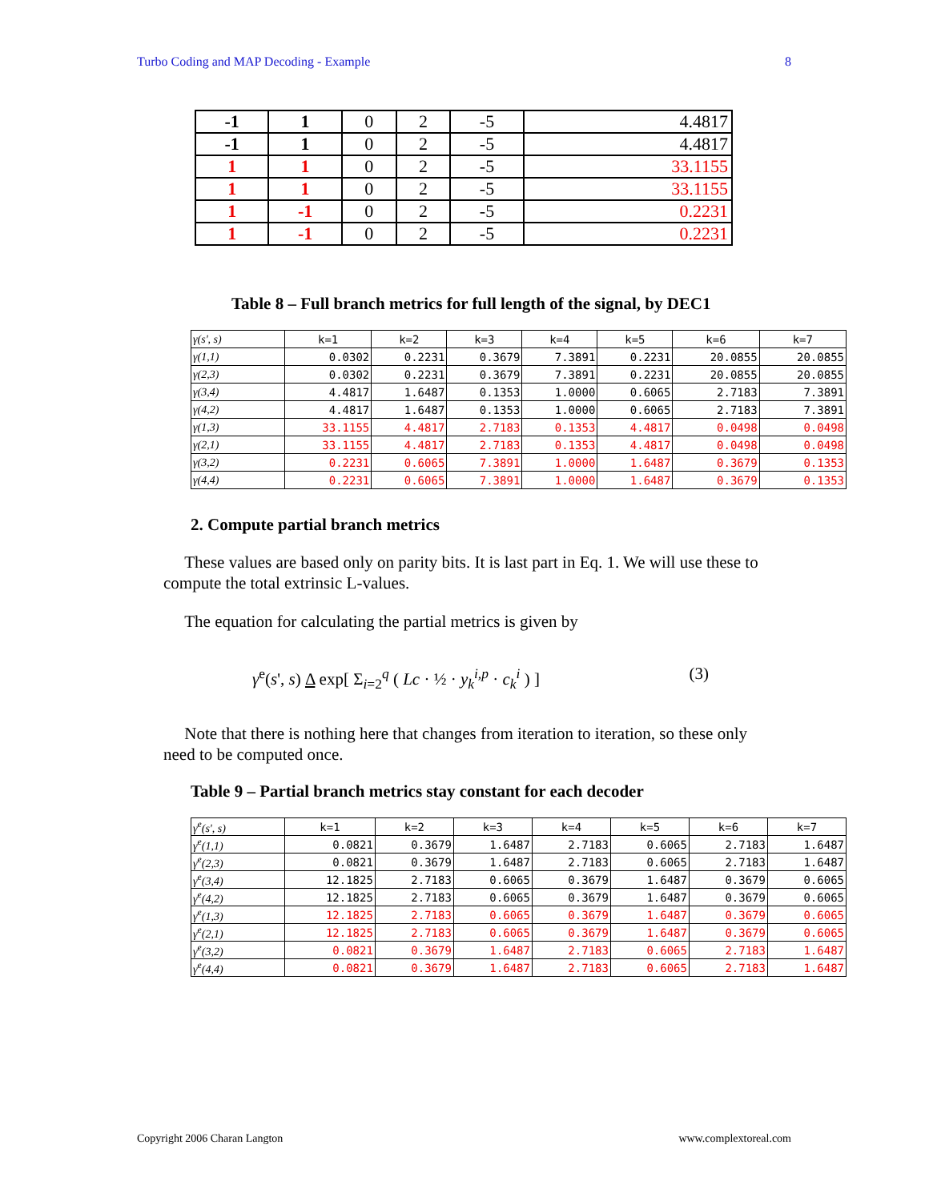Turbo Coding and MAP Decoding - Example 8
| -1 | 1 | 0 | 2 | -5 | 4.4817 |
| -1 | 1 | 0 | 2 | -5 | 4.4817 |
| 1 | 1 | 0 | 2 | -5 | 33.1155 |
| 1 | 1 | 0 | 2 | -5 | 33.1155 |
| 1 | -1 | 0 | 2 | -5 | 0.2231 |
| 1 | -1 | 0 | 2 | -5 | 0.2231 |
Table 8 – Full branch metrics for full length of the signal, by DEC1
| γ(s', s) | k=1 | k=2 | k=3 | k=4 | k=5 | k=6 | k=7 |
| --- | --- | --- | --- | --- | --- | --- | --- |
| γ(1,1) | 0.0302 | 0.2231 | 0.3679 | 7.3891 | 0.2231 | 20.0855 | 20.0855 |
| γ(2,3) | 0.0302 | 0.2231 | 0.3679 | 7.3891 | 0.2231 | 20.0855 | 20.0855 |
| γ(3,4) | 4.4817 | 1.6487 | 0.1353 | 1.0000 | 0.6065 | 2.7183 | 7.3891 |
| γ(4,2) | 4.4817 | 1.6487 | 0.1353 | 1.0000 | 0.6065 | 2.7183 | 7.3891 |
| γ(1,3) | 33.1155 | 4.4817 | 2.7183 | 0.1353 | 4.4817 | 0.0498 | 0.0498 |
| γ(2,1) | 33.1155 | 4.4817 | 2.7183 | 0.1353 | 4.4817 | 0.0498 | 0.0498 |
| γ(3,2) | 0.2231 | 0.6065 | 7.3891 | 1.0000 | 1.6487 | 0.3679 | 0.1353 |
| γ(4,4) | 0.2231 | 0.6065 | 7.3891 | 1.0000 | 1.6487 | 0.3679 | 0.1353 |
2. Compute partial branch metrics
These values are based only on parity bits. It is last part in Eq. 1. We will use these to compute the total extrinsic L-values.
The equation for calculating the partial metrics is given by
γ<sup>e</sup>(s', s) Δ exp[ Σ<sub>i=2</sub><sup>q</sup> ( Lc · ½ · y<sub>k</sub><sup>i,p</sup> · c<sub>k</sub><sup>i</sup> ) ] (3)
Note that there is nothing here that changes from iteration to iteration, so these only need to be computed once.
Table 9 – Partial branch metrics stay constant for each decoder
| γ<sup>e</sup>(s', s) | k=1 | k=2 | k=3 | k=4 | k=5 | k=6 | k=7 |
| --- | --- | --- | --- | --- | --- | --- | --- |
| γ<sup>e</sup>(1,1) | 0.0821 | 0.3679 | 1.6487 | 2.7183 | 0.6065 | 2.7183 | 1.6487 |
| γ<sup>e</sup>(2,3) | 0.0821 | 0.3679 | 1.6487 | 2.7183 | 0.6065 | 2.7183 | 1.6487 |
| γ<sup>e</sup>(3,4) | 12.1825 | 2.7183 | 0.6065 | 0.3679 | 1.6487 | 0.3679 | 0.6065 |
| γ<sup>e</sup>(4,2) | 12.1825 | 2.7183 | 0.6065 | 0.3679 | 1.6487 | 0.3679 | 0.6065 |
| γ<sup>e</sup>(1,3) | 12.1825 | 2.7183 | 0.6065 | 0.3679 | 1.6487 | 0.3679 | 0.6065 |
| γ<sup>e</sup>(2,1) | 12.1825 | 2.7183 | 0.6065 | 0.3679 | 1.6487 | 0.3679 | 0.6065 |
| γ<sup>e</sup>(3,2) | 0.0821 | 0.3679 | 1.6487 | 2.7183 | 0.6065 | 2.7183 | 1.6487 |
| γ<sup>e</sup>(4,4) | 0.0821 | 0.3679 | 1.6487 | 2.7183 | 0.6065 | 2.7183 | 1.6487 |
Copyright 2006 Charan Langton www.complextoreal.com